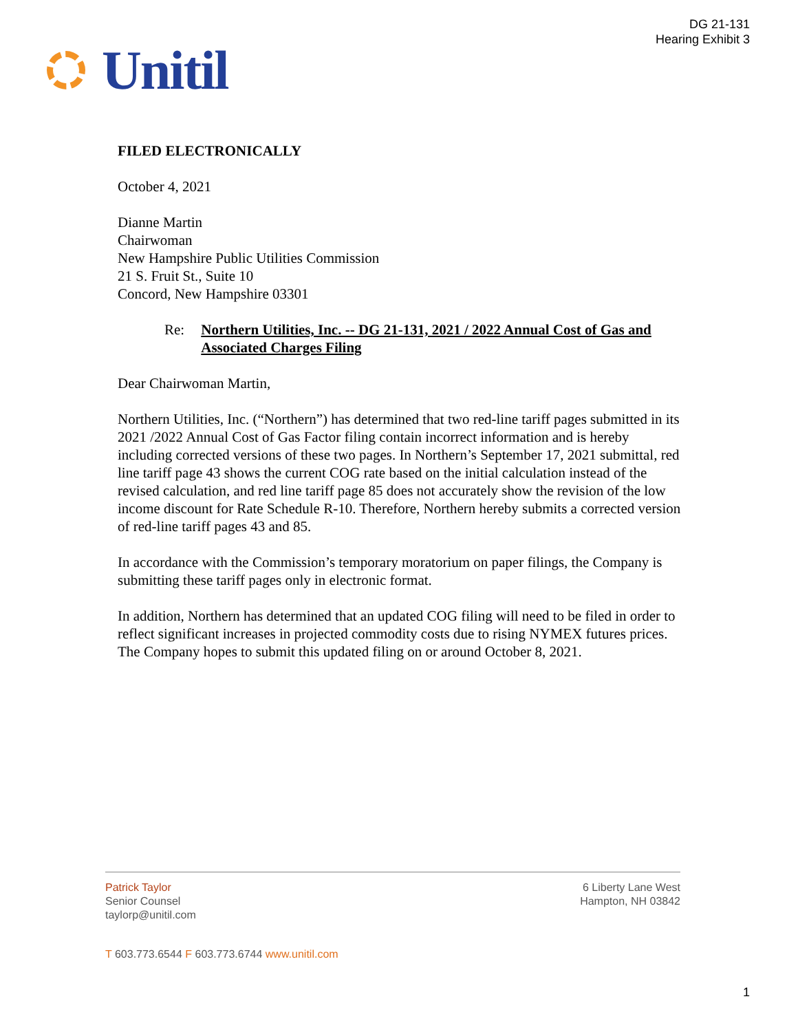DG 21-131
Hearing Exhibit 3
Unitil
FILED ELECTRONICALLY
October 4, 2021
Dianne Martin
Chairwoman
New Hampshire Public Utilities Commission
21 S. Fruit St., Suite 10
Concord, New Hampshire 03301
Re: Northern Utilities, Inc. -- DG 21-131, 2021 / 2022 Annual Cost of Gas and Associated Charges Filing
Dear Chairwoman Martin,
Northern Utilities, Inc. (“Northern”) has determined that two red-line tariff pages submitted in its 2021 /2022 Annual Cost of Gas Factor filing contain incorrect information and is hereby including corrected versions of these two pages. In Northern’s September 17, 2021 submittal, red line tariff page 43 shows the current COG rate based on the initial calculation instead of the revised calculation, and red line tariff page 85 does not accurately show the revision of the low income discount for Rate Schedule R-10. Therefore, Northern hereby submits a corrected version of red-line tariff pages 43 and 85.
In accordance with the Commission’s temporary moratorium on paper filings, the Company is submitting these tariff pages only in electronic format.
In addition, Northern has determined that an updated COG filing will need to be filed in order to reflect significant increases in projected commodity costs due to rising NYMEX futures prices. The Company hopes to submit this updated filing on or around October 8, 2021.
Patrick Taylor
Senior Counsel
taylorp@unitil.com
6 Liberty Lane West
Hampton, NH 03842
T 603.773.6544 F 603.773.6744 www.unitil.com
1